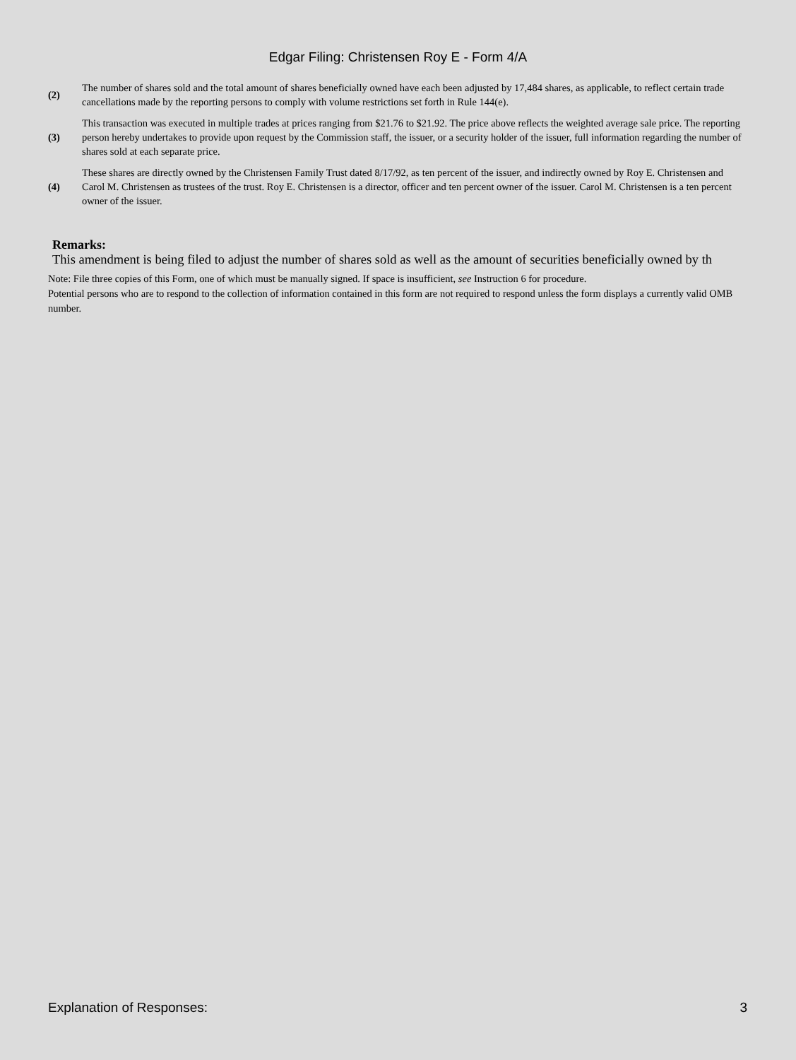Edgar Filing: Christensen Roy E - Form 4/A
| (2) | The number of shares sold and the total amount of shares beneficially owned have each been adjusted by 17,484 shares, as applicable, to reflect certain trade cancellations made by the reporting persons to comply with volume restrictions set forth in Rule 144(e). |
| (3) | This transaction was executed in multiple trades at prices ranging from $21.76 to $21.92. The price above reflects the weighted average sale price. The reporting person hereby undertakes to provide upon request by the Commission staff, the issuer, or a security holder of the issuer, full information regarding the number of shares sold at each separate price. |
| (4) | These shares are directly owned by the Christensen Family Trust dated 8/17/92, as ten percent of the issuer, and indirectly owned by Roy E. Christensen and Carol M. Christensen as trustees of the trust. Roy E. Christensen is a director, officer and ten percent owner of the issuer. Carol M. Christensen is a ten percent owner of the issuer. |
Remarks:
This amendment is being filed to adjust the number of shares sold as well as the amount of securities beneficially owned by th
Note: File three copies of this Form, one of which must be manually signed. If space is insufficient, see Instruction 6 for procedure.
Potential persons who are to respond to the collection of information contained in this form are not required to respond unless the form displays a currently valid OMB number.
Explanation of Responses: 3